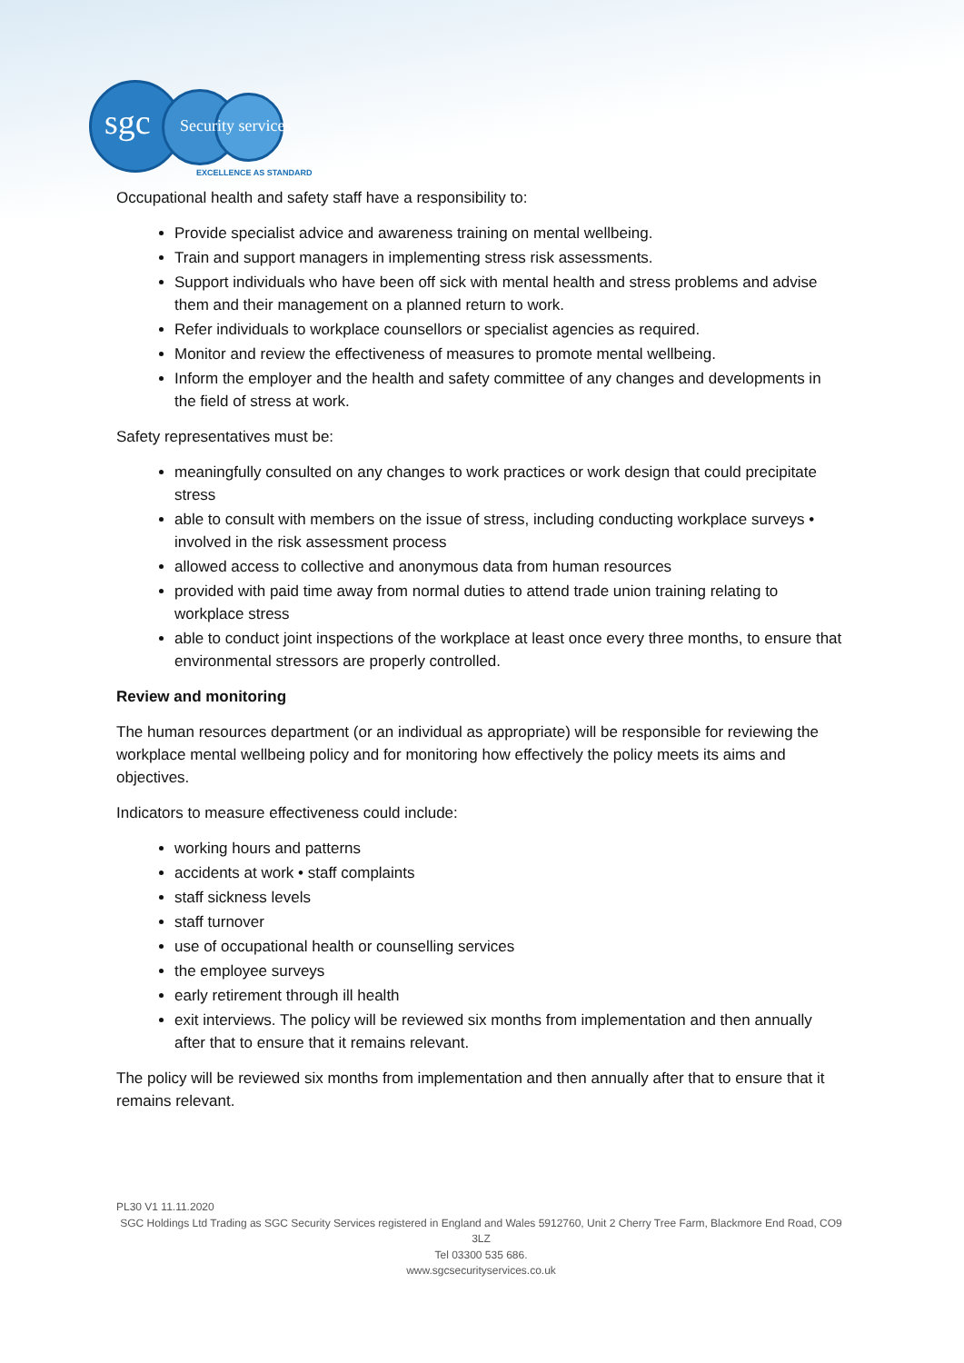sgc Security services
EXCELLENCE AS STANDARD
Occupational health and safety staff have a responsibility to:
Provide specialist advice and awareness training on mental wellbeing.
Train and support managers in implementing stress risk assessments.
Support individuals who have been off sick with mental health and stress problems and advise them and their management on a planned return to work.
Refer individuals to workplace counsellors or specialist agencies as required.
Monitor and review the effectiveness of measures to promote mental wellbeing.
Inform the employer and the health and safety committee of any changes and developments in the field of stress at work.
Safety representatives must be:
meaningfully consulted on any changes to work practices or work design that could precipitate stress
able to consult with members on the issue of stress, including conducting workplace surveys • involved in the risk assessment process
allowed access to collective and anonymous data from human resources
provided with paid time away from normal duties to attend trade union training relating to workplace stress
able to conduct joint inspections of the workplace at least once every three months, to ensure that environmental stressors are properly controlled.
Review and monitoring
The human resources department (or an individual as appropriate) will be responsible for reviewing the workplace mental wellbeing policy and for monitoring how effectively the policy meets its aims and objectives.
Indicators to measure effectiveness could include:
working hours and patterns
accidents at work • staff complaints
staff sickness levels
staff turnover
use of occupational health or counselling services
the employee surveys
early retirement through ill health
exit interviews. The policy will be reviewed six months from implementation and then annually after that to ensure that it remains relevant.
The policy will be reviewed six months from implementation and then annually after that to ensure that it remains relevant.
PL30 V1 11.11.2020
SGC Holdings Ltd Trading as SGC Security Services registered in England and Wales 5912760, Unit 2 Cherry Tree Farm, Blackmore End Road, CO9 3LZ
Tel 03300 535 686.
www.sgcsecurityservices.co.uk